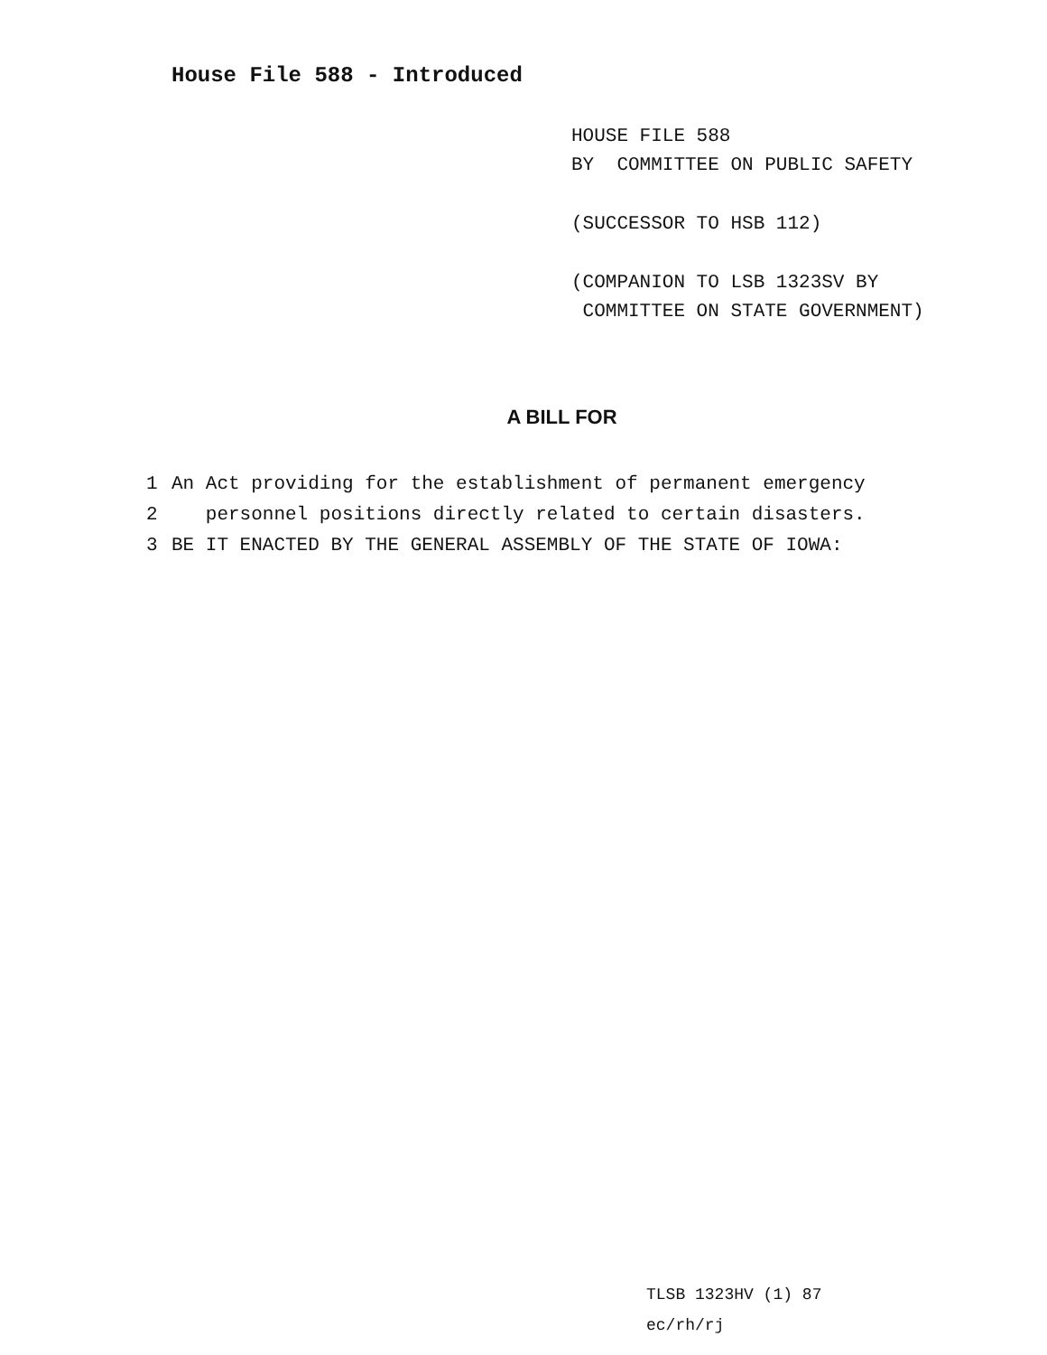House File 588 - Introduced
HOUSE FILE 588
BY COMMITTEE ON PUBLIC SAFETY
(SUCCESSOR TO HSB 112)
(COMPANION TO LSB 1323SV BY
COMMITTEE ON STATE GOVERNMENT)
A BILL FOR
1 An Act providing for the establishment of permanent emergency
2 personnel positions directly related to certain disasters.
3 BE IT ENACTED BY THE GENERAL ASSEMBLY OF THE STATE OF IOWA:
TLSB 1323HV (1) 87
ec/rh/rj